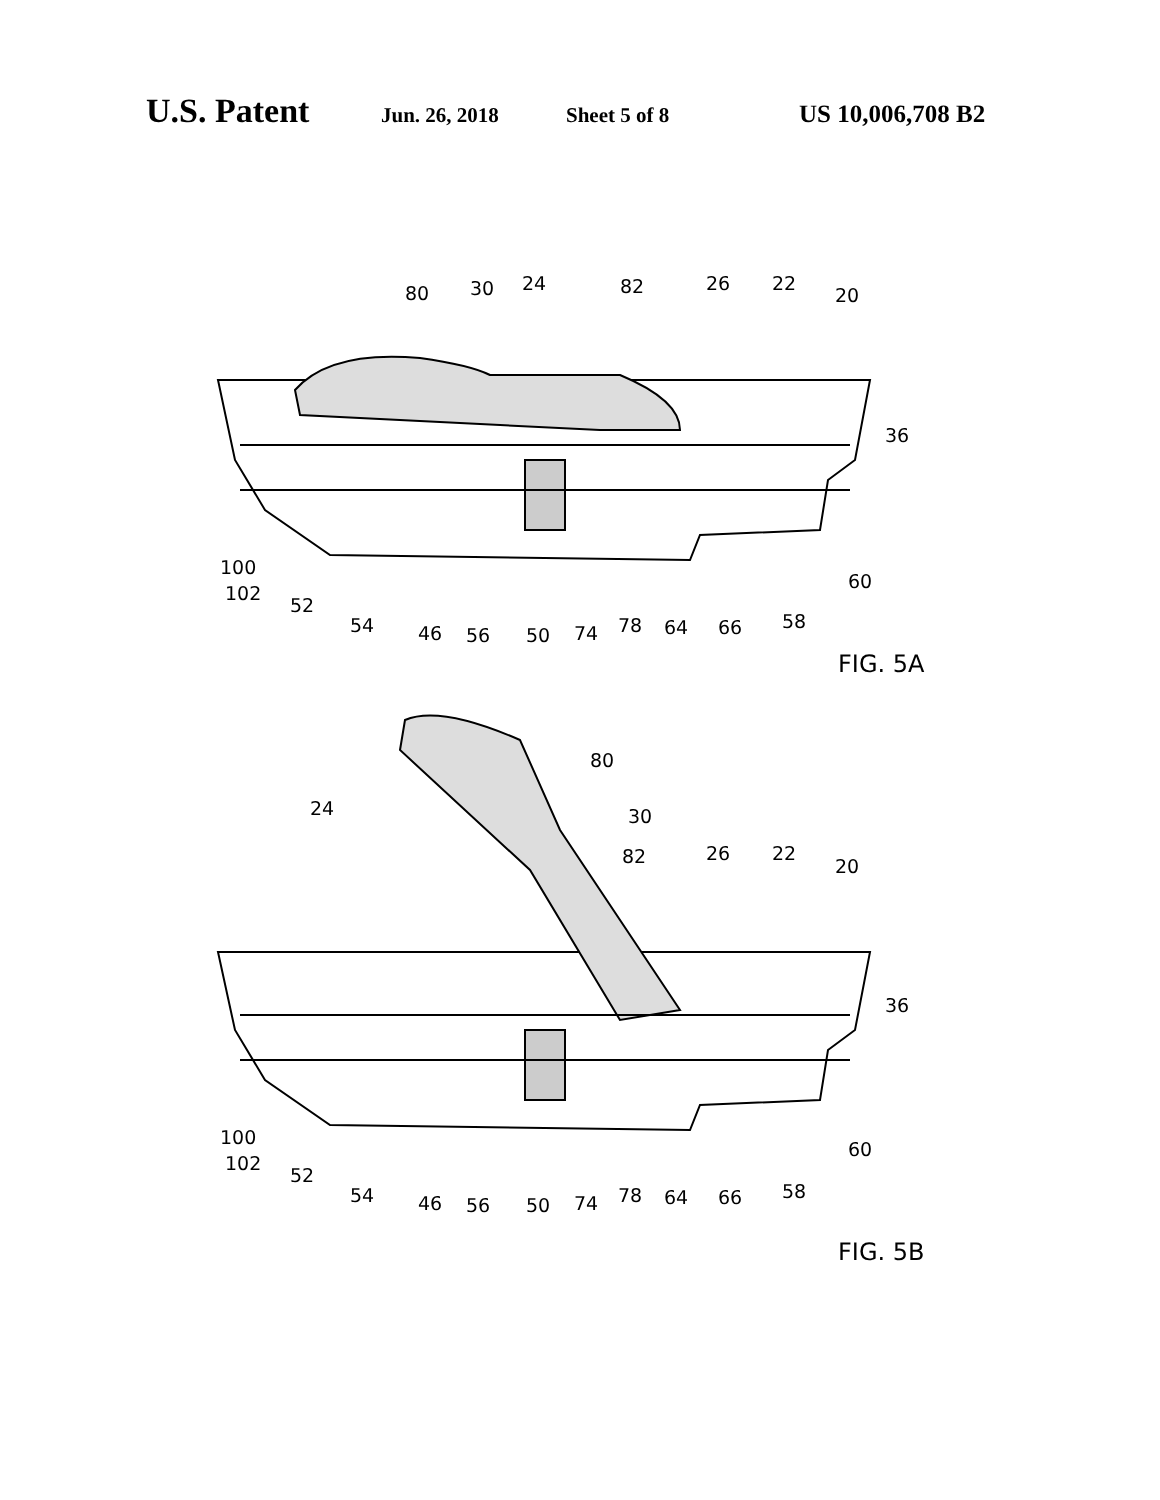U.S. Patent Jun. 26, 2018 Sheet 5 of 8 US 10,006,708 B2
80
30
24
82
26
22
20
36
100
102
52
54
46
56
50
74
78
64
66
58
60
FIG. 5A
80
24
30
82
26
22
20
36
100
102
52
54
46
56
50
74
78
64
66
58
60
FIG. 5B